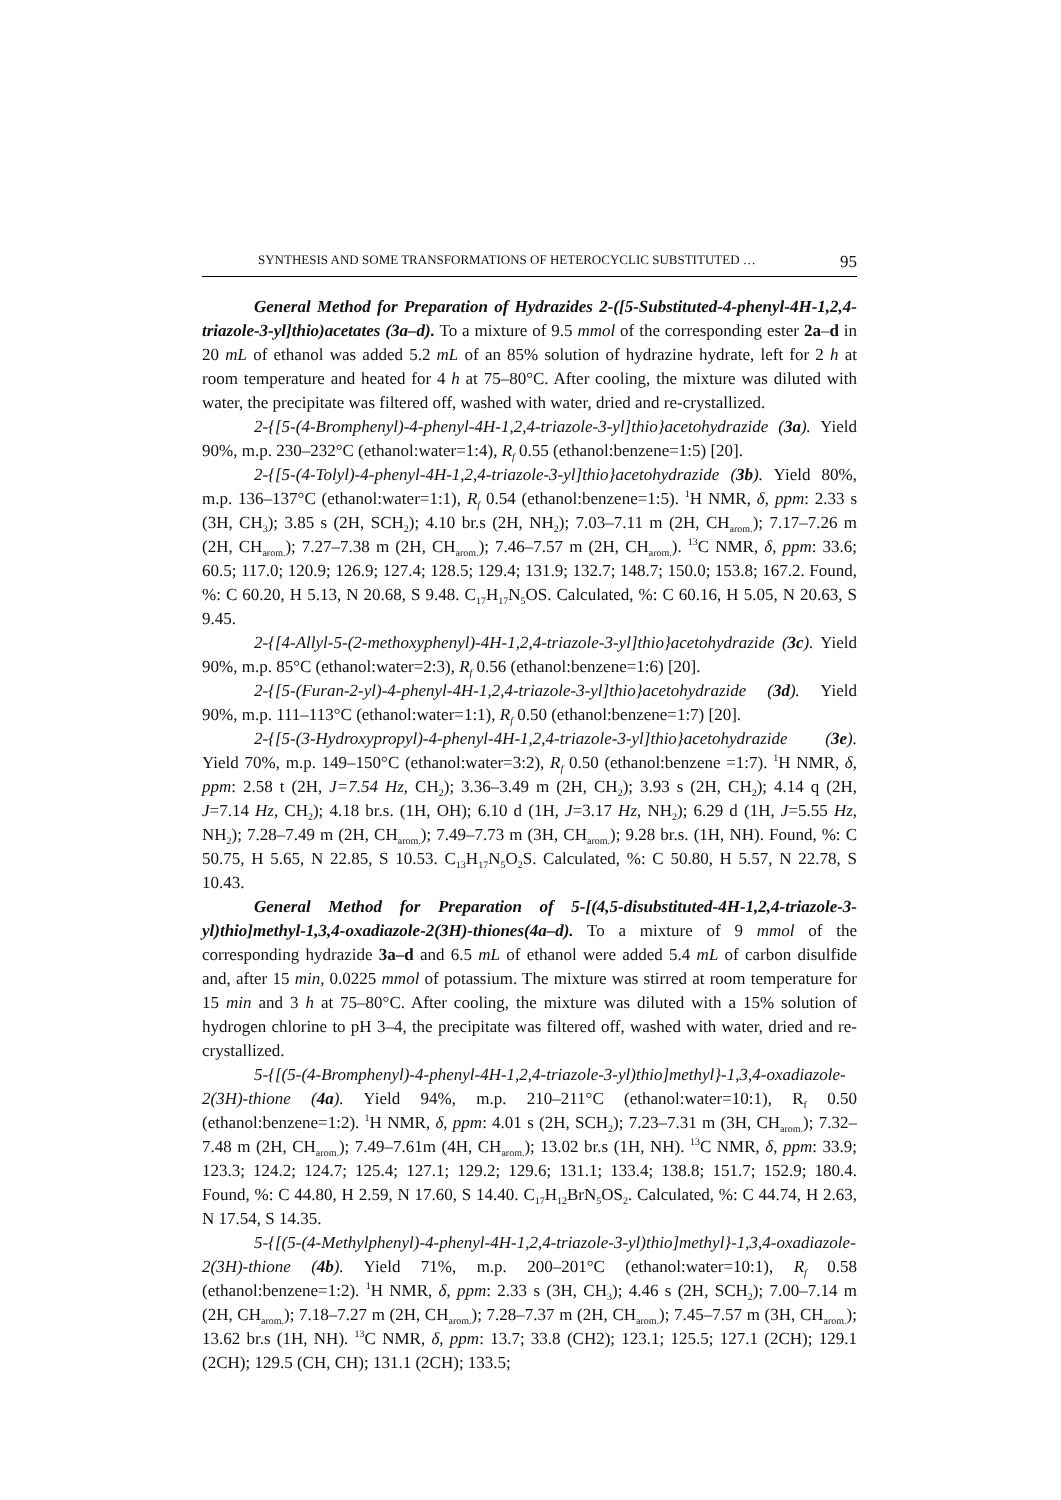SYNTHESIS AND SOME TRANSFORMATIONS OF HETEROCYCLIC SUBSTITUTED … 95
General Method for Preparation of Hydrazides 2-([5-Substituted-4-phenyl-4H-1,2,4-triazole-3-yl]thio)acetates (3a–d). To a mixture of 9.5 mmol of the corresponding ester 2a–d in 20 mL of ethanol was added 5.2 mL of an 85% solution of hydrazine hydrate, left for 2 h at room temperature and heated for 4 h at 75–80°C. After cooling, the mixture was diluted with water, the precipitate was filtered off, washed with water, dried and re-crystallized.
2-{[5-(4-Bromphenyl)-4-phenyl-4H-1,2,4-triazole-3-yl]thio}acetohydrazide (3a). Yield 90%, m.p. 230–232°C (ethanol:water=1:4), R<sub>f</sub> 0.55 (ethanol:benzene=1:5) [20].
2-{[5-(4-Tolyl)-4-phenyl-4H-1,2,4-triazole-3-yl]thio}acetohydrazide (3b). Yield 80%, m.p. 136–137°C (ethanol:water=1:1), R<sub>f</sub> 0.54 (ethanol:benzene=1:5). <sup>1</sup>H NMR, δ, ppm: 2.33 s (3H, CH<sub>3</sub>); 3.85 s (2H, SCH<sub>2</sub>); 4.10 br.s (2H, NH<sub>2</sub>); 7.03–7.11 m (2H, CH<sub>arom.</sub>); 7.17–7.26 m (2H, CH<sub>arom.</sub>); 7.27–7.38 m (2H, CH<sub>arom.</sub>); 7.46–7.57 m (2H, CH<sub>arom.</sub>). <sup>13</sup>C NMR, δ, ppm: 33.6; 60.5; 117.0; 120.9; 126.9; 127.4; 128.5; 129.4; 131.9; 132.7; 148.7; 150.0; 153.8; 167.2. Found, %: C 60.20, H 5.13, N 20.68, S 9.48. C<sub>17</sub>H<sub>17</sub>N<sub>5</sub>OS. Calculated, %: C 60.16, H 5.05, N 20.63, S 9.45.
2-{[4-Allyl-5-(2-methoxyphenyl)-4H-1,2,4-triazole-3-yl]thio}acetohydrazide (3c). Yield 90%, m.p. 85°C (ethanol:water=2:3), R<sub>f</sub> 0.56 (ethanol:benzene=1:6) [20].
2-{[5-(Furan-2-yl)-4-phenyl-4H-1,2,4-triazole-3-yl]thio}acetohydrazide (3d). Yield 90%, m.p. 111–113°C (ethanol:water=1:1), R<sub>f</sub> 0.50 (ethanol:benzene=1:7) [20].
2-{[5-(3-Hydroxypropyl)-4-phenyl-4H-1,2,4-triazole-3-yl]thio}acetohydrazide (3e). Yield 70%, m.p. 149–150°C (ethanol:water=3:2), R<sub>f</sub> 0.50 (ethanol:benzene =1:7). <sup>1</sup>H NMR, δ, ppm: 2.58 t (2H, J=7.54 Hz, CH<sub>2</sub>); 3.36–3.49 m (2H, CH<sub>2</sub>); 3.93 s (2H, CH<sub>2</sub>); 4.14 q (2H, J=7.14 Hz, CH<sub>2</sub>); 4.18 br.s. (1H, OH); 6.10 d (1H, J=3.17 Hz, NH<sub>2</sub>); 6.29 d (1H, J=5.55 Hz, NH<sub>2</sub>); 7.28–7.49 m (2H, CH<sub>arom.</sub>); 7.49–7.73 m (3H, CH<sub>arom.</sub>); 9.28 br.s. (1H, NH). Found, %: C 50.75, H 5.65, N 22.85, S 10.53. C<sub>13</sub>H<sub>17</sub>N<sub>5</sub>O<sub>2</sub>S. Calculated, %: C 50.80, H 5.57, N 22.78, S 10.43.
General Method for Preparation of 5-[(4,5-disubstituted-4H-1,2,4-triazole-3-yl)thio]methyl-1,3,4-oxadiazole-2(3H)-thiones(4a–d). To a mixture of 9 mmol of the corresponding hydrazide 3a–d and 6.5 mL of ethanol were added 5.4 mL of carbon disulfide and, after 15 min, 0.0225 mmol of potassium. The mixture was stirred at room temperature for 15 min and 3 h at 75–80°C. After cooling, the mixture was diluted with a 15% solution of hydrogen chlorine to pH 3–4, the precipitate was filtered off, washed with water, dried and re-crystallized.
5-{[(5-(4-Bromphenyl)-4-phenyl-4H-1,2,4-triazole-3-yl)thio]methyl}-1,3,4-oxadiazole-2(3H)-thione (4a). Yield 94%, m.p. 210–211°C (ethanol:water=10:1), R<sub>f</sub> 0.50 (ethanol:benzene=1:2). <sup>1</sup>H NMR, δ, ppm: 4.01 s (2H, SCH<sub>2</sub>); 7.23–7.31 m (3H, CH<sub>arom.</sub>); 7.32–7.48 m (2H, CH<sub>arom.</sub>); 7.49–7.61m (4H, CH<sub>arom.</sub>); 13.02 br.s (1H, NH). <sup>13</sup>C NMR, δ, ppm: 33.9; 123.3; 124.2; 124.7; 125.4; 127.1; 129.2; 129.6; 131.1; 133.4; 138.8; 151.7; 152.9; 180.4. Found, %: C 44.80, H 2.59, N 17.60, S 14.40. C<sub>17</sub>H<sub>12</sub>BrN<sub>5</sub>OS<sub>2</sub>. Calculated, %: C 44.74, H 2.63, N 17.54, S 14.35.
5-{[(5-(4-Methylphenyl)-4-phenyl-4H-1,2,4-triazole-3-yl)thio]methyl}-1,3,4-oxadiazole-2(3H)-thione (4b). Yield 71%, m.p. 200–201°C (ethanol:water=10:1), R<sub>f</sub> 0.58 (ethanol:benzene=1:2). <sup>1</sup>H NMR, δ, ppm: 2.33 s (3H, CH<sub>3</sub>); 4.46 s (2H, SCH<sub>2</sub>); 7.00–7.14 m (2H, CH<sub>arom.</sub>); 7.18–7.27 m (2H, CH<sub>arom.</sub>); 7.28–7.37 m (2H, CH<sub>arom.</sub>); 7.45–7.57 m (3H, CH<sub>arom.</sub>); 13.62 br.s (1H, NH). <sup>13</sup>C NMR, δ, ppm: 13.7; 33.8 (CH2); 123.1; 125.5; 127.1 (2CH); 129.1 (2CH); 129.5 (CH, CH); 131.1 (2CH); 133.5;